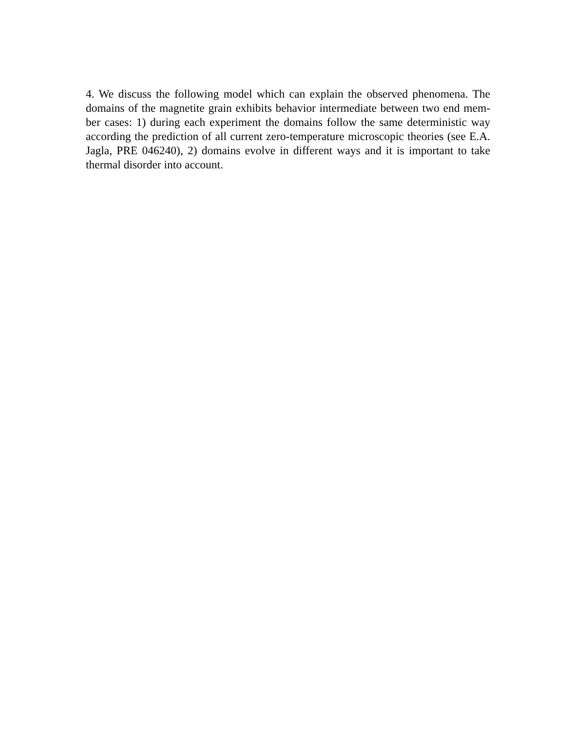4. We discuss the following model which can explain the observed phenomena. The domains of the magnetite grain exhibits behavior intermediate between two end mem-ber cases: 1) during each experiment the domains follow the same deterministic way according the prediction of all current zero-temperature microscopic theories (see E.A. Jagla, PRE 046240), 2) domains evolve in different ways and it is important to take thermal disorder into account.